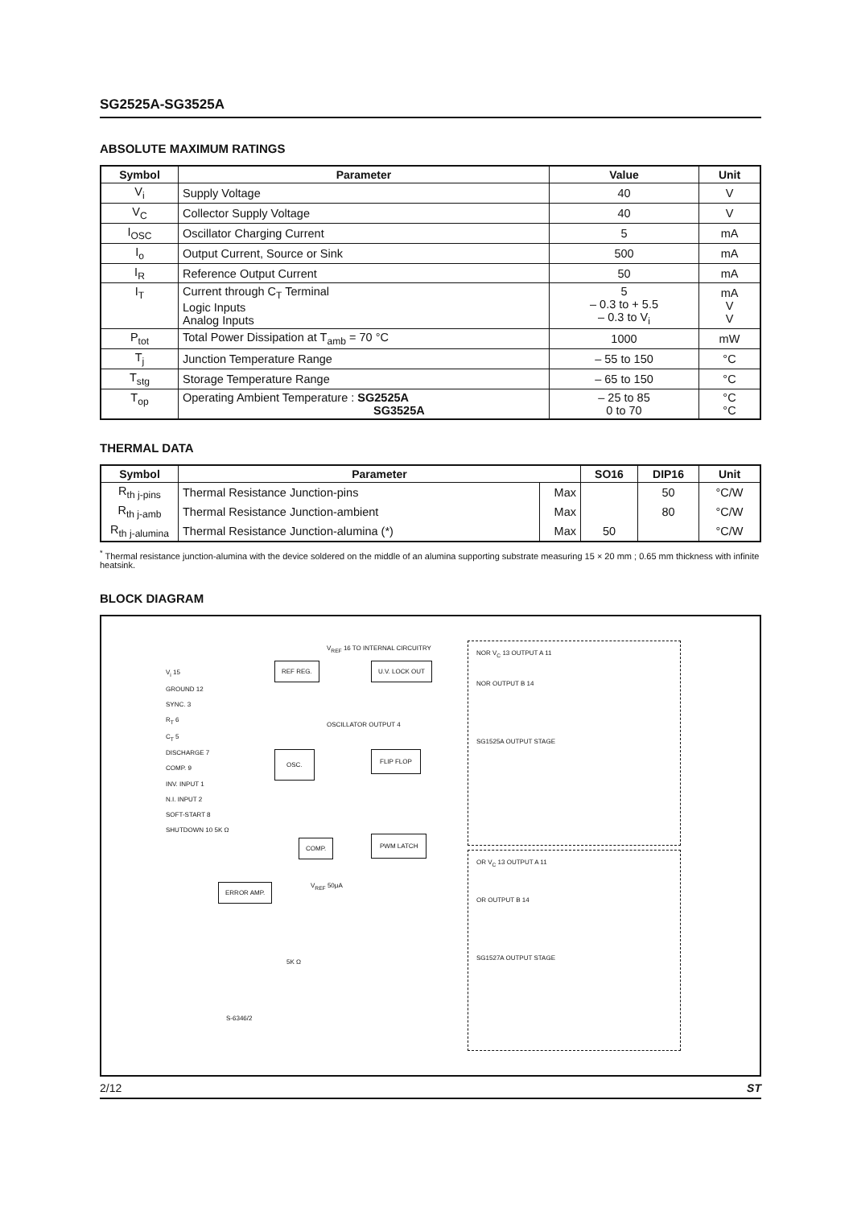SG2525A-SG3525A
ABSOLUTE MAXIMUM RATINGS
| Symbol | Parameter | Value | Unit |
| --- | --- | --- | --- |
| V<sub>i</sub> | Supply Voltage | 40 | V |
| V<sub>C</sub> | Collector Supply Voltage | 40 | V |
| I<sub>OSC</sub> | Oscillator Charging Current | 5 | mA |
| I<sub>o</sub> | Output Current, Source or Sink | 500 | mA |
| I<sub>R</sub> | Reference Output Current | 50 | mA |
| I<sub>T</sub> | Current through C<sub>T</sub> Terminal Logic Inputs Analog Inputs | 5 – 0.3 to + 5.5 – 0.3 to V<sub>i</sub> | mA V V |
| P<sub>tot</sub> | Total Power Dissipation at T<sub>amb</sub> = 70 °C | 1000 | mW |
| T<sub>j</sub> | Junction Temperature Range | – 55 to 150 | °C |
| T<sub>stg</sub> | Storage Temperature Range | – 65 to 150 | °C |
| T<sub>op</sub> | Operating Ambient Temperature : SG2525A SG3525A | – 25 to 85 0 to 70 | °C °C |
THERMAL DATA
| Symbol | Parameter | | SO16 | DIP16 | Unit |
| --- | --- | --- | --- | --- | --- |
| R<sub>th j-pins</sub> | Thermal Resistance Junction-pins | Max | | 50 | °C/W |
| R<sub>th j-amb</sub> | Thermal Resistance Junction-ambient | Max | | 80 | °C/W |
| R<sub>th j-alumina</sub> | Thermal Resistance Junction-alumina (*) | Max | 50 | | °C/W |
<sup>*</sup> Thermal resistance junction-alumina with the device soldered on the middle of an alumina supporting substrate measuring 15 × 20 mm ; 0.65 mm thickness with infinite heatsink.
BLOCK DIAGRAM
V<sub>i</sub> 15
GROUND 12
SYNC. 3
R<sub>T</sub> 6
C<sub>T</sub> 5
DISCHARGE 7
COMP. 9
INV. INPUT 1
N.I. INPUT 2
SOFT-START 8
SHUTDOWN 10 5K Ω
REF REG.
V<sub>REF</sub> 16 TO INTERNAL CIRCUITRY
U.V. LOCK OUT
OSCILLATOR OUTPUT 4
OSC. FLIP FLOP
COMP.
PWM LATCH
ERROR AMP. V<sub>REF</sub> 50μA
5K Ω
S-6346/2
NOR V<sub>C</sub> 13 OUTPUT A 11
NOR OUTPUT B 14
SG1525A OUTPUT STAGE
OR V<sub>C</sub> 13 OUTPUT A 11
OR OUTPUT B 14
SG1527A OUTPUT STAGE
2/12 ST